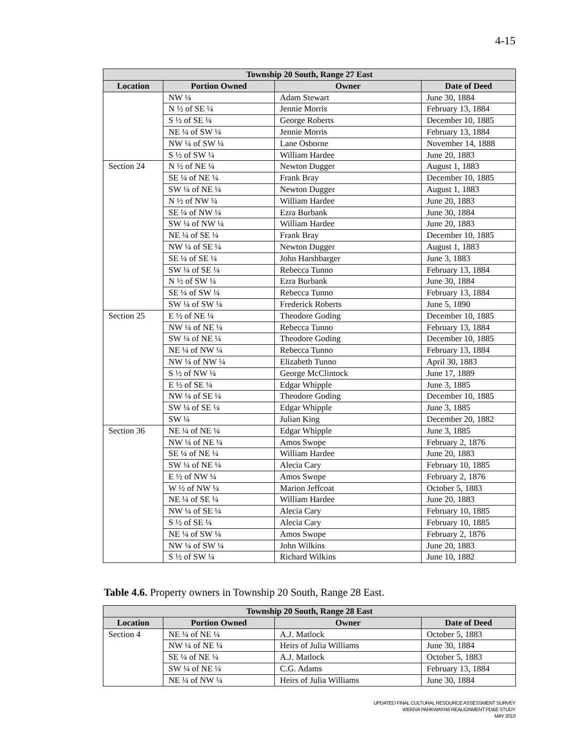4-15
| Township 20 South, Range 27 East | | | |
| --- | --- | --- | --- |
| Location | Portion Owned | Owner | Date of Deed |
| | NW ¼ | Adam Stewart | June 30, 1884 |
| | N ½ of SE ¼ | Jennie Morris | February 13, 1884 |
| | S ½ of SE ¼ | George Roberts | December 10, 1885 |
| | NE ¼ of SW ¼ | Jennie Morris | February 13, 1884 |
| | NW ¼ of SW ¼ | Lane Osborne | November 14, 1888 |
| | S ½ of SW ¼ | William Hardee | June 20, 1883 |
| Section 24 | N ½ of NE ¼ | Newton Dugger | August 1, 1883 |
| | SE ¼ of NE ¼ | Frank Bray | December 10, 1885 |
| | SW ¼ of NE ¼ | Newton Dugger | August 1, 1883 |
| | N ½ of NW ¼ | William Hardee | June 20, 1883 |
| | SE ¼ of NW ¼ | Ezra Burbank | June 30, 1884 |
| | SW ¼ of NW ¼ | William Hardee | June 20, 1883 |
| | NE ¼ of SE ¼ | Frank Bray | December 10, 1885 |
| | NW ¼ of SE ¼ | Newton Dugger | August 1, 1883 |
| | SE ¼ of SE ¼ | John Harshbarger | June 3, 1883 |
| | SW ¼ of SE ¼ | Rebecca Tunno | February 13, 1884 |
| | N ½ of SW ¼ | Ezra Burbank | June 30, 1884 |
| | SE ¼ of SW ¼ | Rebecca Tunno | February 13, 1884 |
| | SW ¼ of SW ¼ | Frederick Roberts | June 5, 1890 |
| Section 25 | E ½ of NE ¼ | Theodore Goding | December 10, 1885 |
| | NW ¼ of NE ¼ | Rebecca Tunno | February 13, 1884 |
| | SW ¼ of NE ¼ | Theodore Goding | December 10, 1885 |
| | NE ¼ of NW ¼ | Rebecca Tunno | February 13, 1884 |
| | NW ¼ of NW ¼ | Elizabeth Tunno | April 30, 1883 |
| | S ½ of NW ¼ | George McClintock | June 17, 1889 |
| | E ½ of SE ¼ | Edgar Whipple | June 3, 1885 |
| | NW ¼ of SE ¼ | Theodore Goding | December 10, 1885 |
| | SW ¼ of SE ¼ | Edgar Whipple | June 3, 1885 |
| | SW ¼ | Julian King | December 20, 1882 |
| Section 36 | NE ¼ of NE ¼ | Edgar Whipple | June 3, 1885 |
| | NW ¼ of NE ¼ | Amos Swope | February 2, 1876 |
| | SE ¼ of NE ¼ | William Hardee | June 20, 1883 |
| | SW ¼ of NE ¼ | Alecia Cary | February 10, 1885 |
| | E ½ of NW ¼ | Amos Swope | February 2, 1876 |
| | W ½ of NW ¼ | Marion Jeffcoat | October 5, 1883 |
| | NE ¼ of SE ¼ | William Hardee | June 20, 1883 |
| | NW ¼ of SE ¼ | Alecia Cary | February 10, 1885 |
| | S ½ of SE ¼ | Alecia Cary | February 10, 1885 |
| | NE ¼ of SW ¼ | Amos Swope | February 2, 1876 |
| | NW ¼ of SW ¼ | John Wilkins | June 20, 1883 |
| | S ½ of SW ¼ | Richard Wilkins | June 10, 1882 |
Table 4.6. Property owners in Township 20 South, Range 28 East.
| Township 20 South, Range 28 East | | | |
| --- | --- | --- | --- |
| Location | Portion Owned | Owner | Date of Deed |
| Section 4 | NE ¼ of NE ¼ | A.J. Matlock | October 5, 1883 |
| | NW ¼ of NE ¼ | Heirs of Julia Williams | June 30, 1884 |
| | SE ¼ of NE ¼ | A.J. Matlock | October 5, 1883 |
| | SW ¼ of NE ¼ | C.G. Adams | February 13, 1884 |
| | NE ¼ of NW ¼ | Heirs of Julia Williams | June 30, 1884 |
UPDATED FINAL CULTURAL RESOURCE ASSESSMENT SURVEY
WEKIVA PARKWAY/46 REALIGNMENT PD&E STUDY
MAY 2010